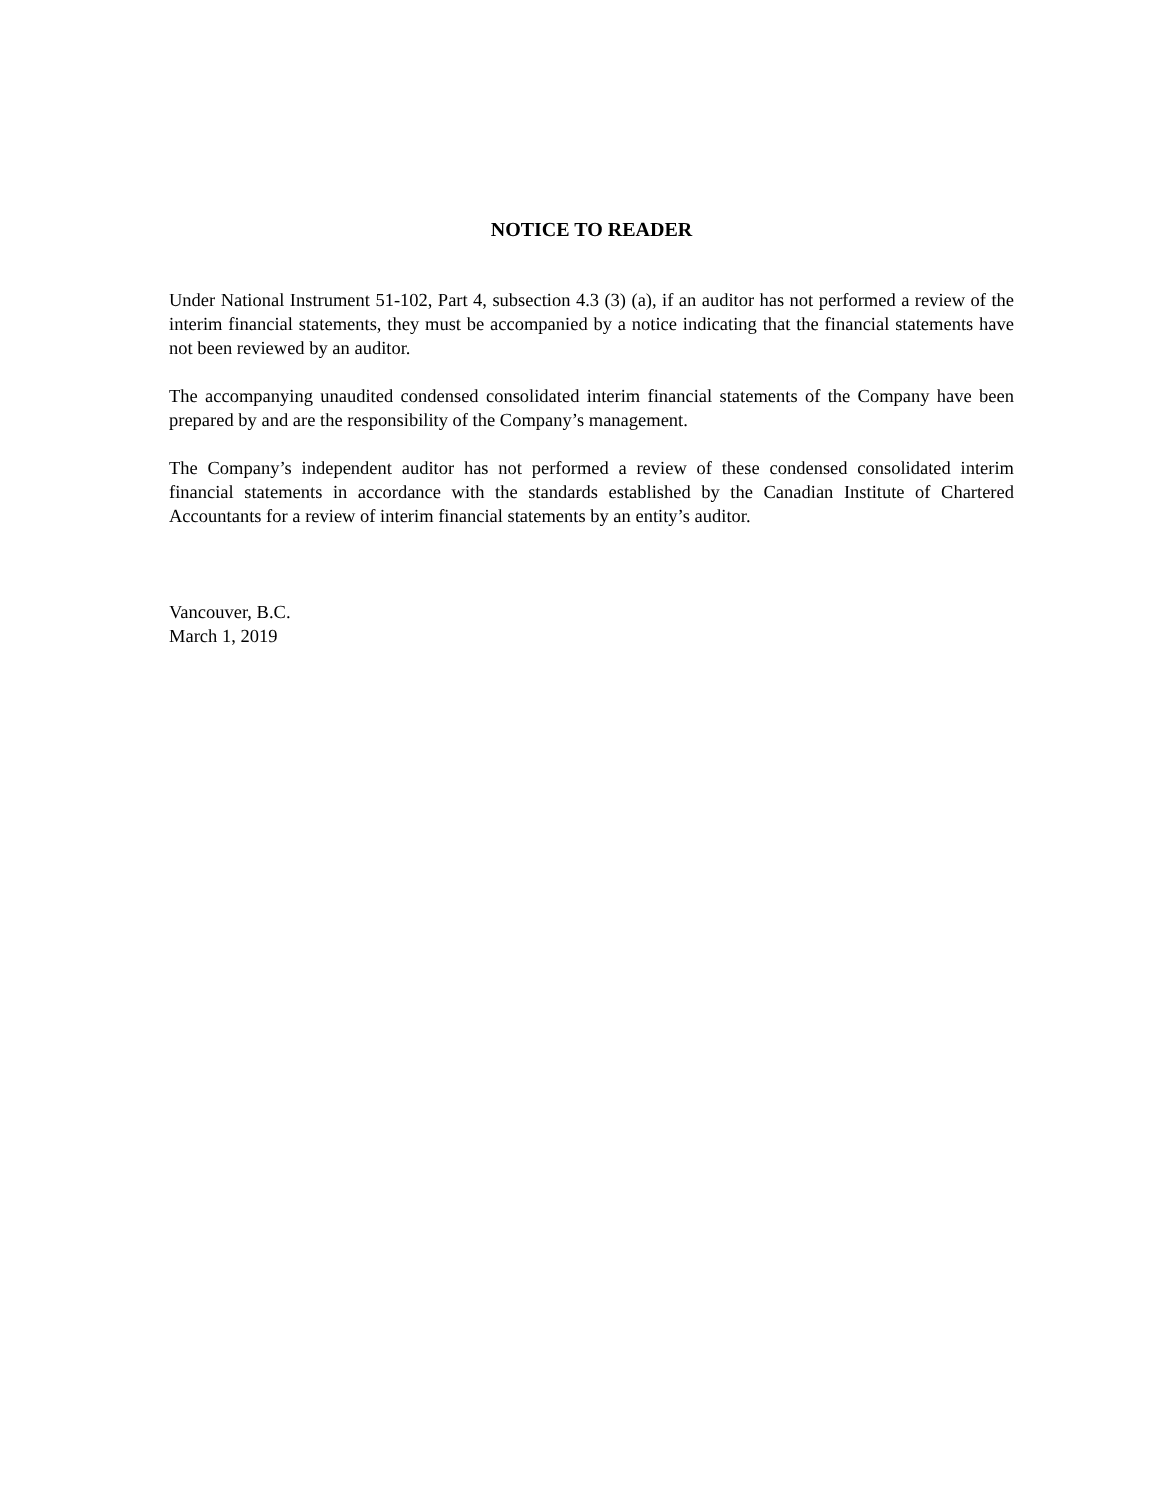NOTICE TO READER
Under National Instrument 51-102, Part 4, subsection 4.3 (3) (a), if an auditor has not performed a review of the interim financial statements, they must be accompanied by a notice indicating that the financial statements have not been reviewed by an auditor.
The accompanying unaudited condensed consolidated interim financial statements of the Company have been prepared by and are the responsibility of the Company’s management.
The Company’s independent auditor has not performed a review of these condensed consolidated interim financial statements in accordance with the standards established by the Canadian Institute of Chartered Accountants for a review of interim financial statements by an entity’s auditor.
Vancouver, B.C.
March 1, 2019